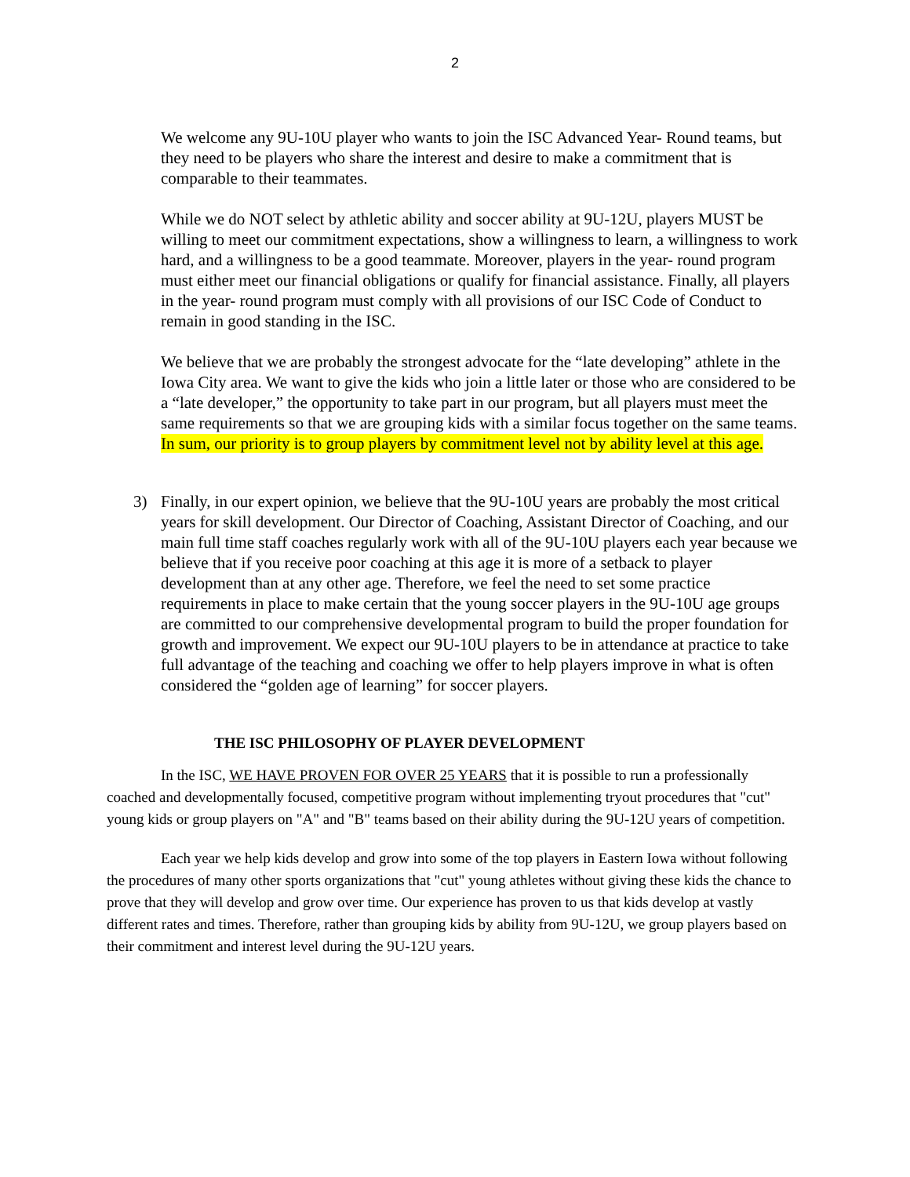2
We welcome any 9U-10U player who wants to join the ISC Advanced Year- Round teams, but they need to be players who share the interest and desire to make a commitment that is comparable to their teammates.
While we do NOT select by athletic ability and soccer ability at 9U-12U, players MUST be willing to meet our commitment expectations, show a willingness to learn, a willingness to work hard, and a willingness to be a good teammate. Moreover, players in the year- round program must either meet our financial obligations or qualify for financial assistance. Finally, all players in the year- round program must comply with all provisions of our ISC Code of Conduct to remain in good standing in the ISC.
We believe that we are probably the strongest advocate for the “late developing” athlete in the Iowa City area. We want to give the kids who join a little later or those who are considered to be a “late developer,” the opportunity to take part in our program, but all players must meet the same requirements so that we are grouping kids with a similar focus together on the same teams. In sum, our priority is to group players by commitment level not by ability level at this age.
3) Finally, in our expert opinion, we believe that the 9U-10U years are probably the most critical years for skill development. Our Director of Coaching, Assistant Director of Coaching, and our main full time staff coaches regularly work with all of the 9U-10U players each year because we believe that if you receive poor coaching at this age it is more of a setback to player development than at any other age. Therefore, we feel the need to set some practice requirements in place to make certain that the young soccer players in the 9U-10U age groups are committed to our comprehensive developmental program to build the proper foundation for growth and improvement. We expect our 9U-10U players to be in attendance at practice to take full advantage of the teaching and coaching we offer to help players improve in what is often considered the “golden age of learning” for soccer players.
THE ISC PHILOSOPHY OF PLAYER DEVELOPMENT
In the ISC, WE HAVE PROVEN FOR OVER 25 YEARS that it is possible to run a professionally coached and developmentally focused, competitive program without implementing tryout procedures that "cut" young kids or group players on "A" and "B" teams based on their ability during the 9U-12U years of competition.
Each year we help kids develop and grow into some of the top players in Eastern Iowa without following the procedures of many other sports organizations that "cut" young athletes without giving these kids the chance to prove that they will develop and grow over time. Our experience has proven to us that kids develop at vastly different rates and times. Therefore, rather than grouping kids by ability from 9U-12U, we group players based on their commitment and interest level during the 9U-12U years.